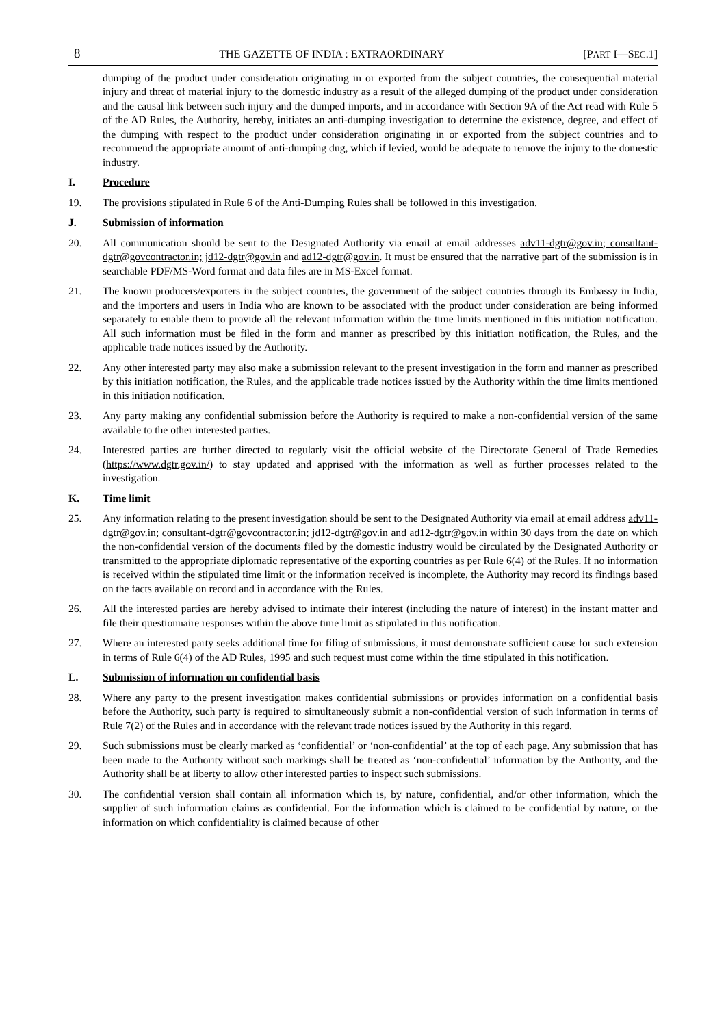8 THE GAZETTE OF INDIA : EXTRAORDINARY [PART I—SEC.1]
dumping of the product under consideration originating in or exported from the subject countries, the consequential material injury and threat of material injury to the domestic industry as a result of the alleged dumping of the product under consideration and the causal link between such injury and the dumped imports, and in accordance with Section 9A of the Act read with Rule 5 of the AD Rules, the Authority, hereby, initiates an anti-dumping investigation to determine the existence, degree, and effect of the dumping with respect to the product under consideration originating in or exported from the subject countries and to recommend the appropriate amount of anti-dumping dug, which if levied, would be adequate to remove the injury to the domestic industry.
I. Procedure
19. The provisions stipulated in Rule 6 of the Anti-Dumping Rules shall be followed in this investigation.
J. Submission of information
20. All communication should be sent to the Designated Authority via email at email addresses adv11-dgtr@gov.in; consultant-dgtr@govcontractor.in; jd12-dgtr@gov.in and ad12-dgtr@gov.in. It must be ensured that the narrative part of the submission is in searchable PDF/MS-Word format and data files are in MS-Excel format.
21. The known producers/exporters in the subject countries, the government of the subject countries through its Embassy in India, and the importers and users in India who are known to be associated with the product under consideration are being informed separately to enable them to provide all the relevant information within the time limits mentioned in this initiation notification. All such information must be filed in the form and manner as prescribed by this initiation notification, the Rules, and the applicable trade notices issued by the Authority.
22. Any other interested party may also make a submission relevant to the present investigation in the form and manner as prescribed by this initiation notification, the Rules, and the applicable trade notices issued by the Authority within the time limits mentioned in this initiation notification.
23. Any party making any confidential submission before the Authority is required to make a non-confidential version of the same available to the other interested parties.
24. Interested parties are further directed to regularly visit the official website of the Directorate General of Trade Remedies (https://www.dgtr.gov.in/) to stay updated and apprised with the information as well as further processes related to the investigation.
K. Time limit
25. Any information relating to the present investigation should be sent to the Designated Authority via email at email address adv11-dgtr@gov.in; consultant-dgtr@govcontractor.in; jd12-dgtr@gov.in and ad12-dgtr@gov.in within 30 days from the date on which the non-confidential version of the documents filed by the domestic industry would be circulated by the Designated Authority or transmitted to the appropriate diplomatic representative of the exporting countries as per Rule 6(4) of the Rules. If no information is received within the stipulated time limit or the information received is incomplete, the Authority may record its findings based on the facts available on record and in accordance with the Rules.
26. All the interested parties are hereby advised to intimate their interest (including the nature of interest) in the instant matter and file their questionnaire responses within the above time limit as stipulated in this notification.
27. Where an interested party seeks additional time for filing of submissions, it must demonstrate sufficient cause for such extension in terms of Rule 6(4) of the AD Rules, 1995 and such request must come within the time stipulated in this notification.
L. Submission of information on confidential basis
28. Where any party to the present investigation makes confidential submissions or provides information on a confidential basis before the Authority, such party is required to simultaneously submit a non-confidential version of such information in terms of Rule 7(2) of the Rules and in accordance with the relevant trade notices issued by the Authority in this regard.
29. Such submissions must be clearly marked as ‘confidential’ or ‘non-confidential’ at the top of each page. Any submission that has been made to the Authority without such markings shall be treated as ‘non-confidential’ information by the Authority, and the Authority shall be at liberty to allow other interested parties to inspect such submissions.
30. The confidential version shall contain all information which is, by nature, confidential, and/or other information, which the supplier of such information claims as confidential. For the information which is claimed to be confidential by nature, or the information on which confidentiality is claimed because of other